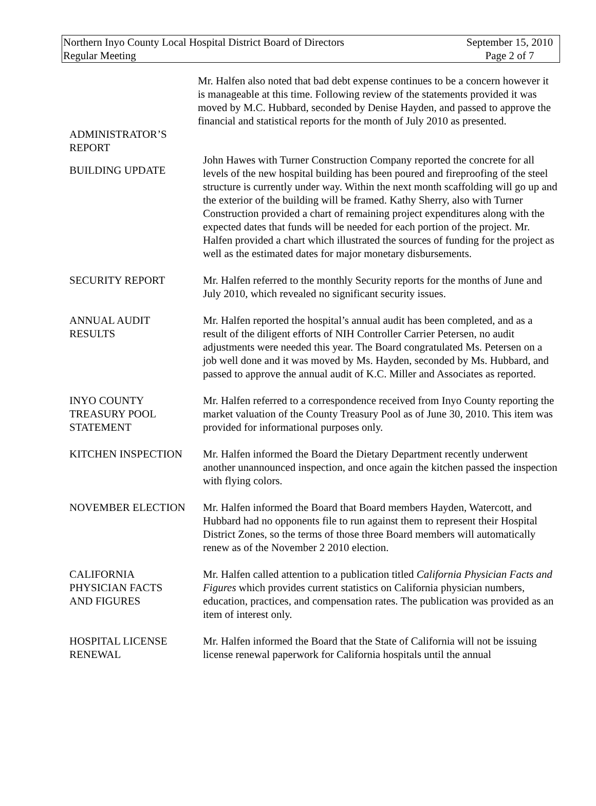Northern Inyo County Local Hospital District Board of Directors
Regular Meeting
September 15, 2010
Page 2 of 7
ADMINISTRATOR’S REPORT
Mr. Halfen also noted that bad debt expense continues to be a concern however it is manageable at this time. Following review of the statements provided it was moved by M.C. Hubbard, seconded by Denise Hayden, and passed to approve the financial and statistical reports for the month of July 2010 as presented.
BUILDING UPDATE
John Hawes with Turner Construction Company reported the concrete for all levels of the new hospital building has been poured and fireproofing of the steel structure is currently under way. Within the next month scaffolding will go up and the exterior of the building will be framed. Kathy Sherry, also with Turner Construction provided a chart of remaining project expenditures along with the expected dates that funds will be needed for each portion of the project. Mr. Halfen provided a chart which illustrated the sources of funding for the project as well as the estimated dates for major monetary disbursements.
SECURITY REPORT Mr. Halfen referred to the monthly Security reports for the months of June and July 2010, which revealed no significant security issues.
ANNUAL AUDIT
RESULTS
Mr. Halfen reported the hospital’s annual audit has been completed, and as a result of the diligent efforts of NIH Controller Carrier Petersen, no audit adjustments were needed this year. The Board congratulated Ms. Petersen on a job well done and it was moved by Ms. Hayden, seconded by Ms. Hubbard, and passed to approve the annual audit of K.C. Miller and Associates as reported.
INYO COUNTY
TREASURY POOL
STATEMENT
Mr. Halfen referred to a correspondence received from Inyo County reporting the market valuation of the County Treasury Pool as of June 30, 2010. This item was provided for informational purposes only.
KITCHEN INSPECTION Mr. Halfen informed the Board the Dietary Department recently underwent another unannounced inspection, and once again the kitchen passed the inspection with flying colors.
NOVEMBER ELECTION Mr. Halfen informed the Board that Board members Hayden, Watercott, and Hubbard had no opponents file to run against them to represent their Hospital District Zones, so the terms of those three Board members will automatically renew as of the November 2 2010 election.
CALIFORNIA
PHYSICIAN FACTS
AND FIGURES
Mr. Halfen called attention to a publication titled California Physician Facts and Figures which provides current statistics on California physician numbers, education, practices, and compensation rates. The publication was provided as an item of interest only.
HOSPITAL LICENSE
RENEWAL
Mr. Halfen informed the Board that the State of California will not be issuing license renewal paperwork for California hospitals until the annual